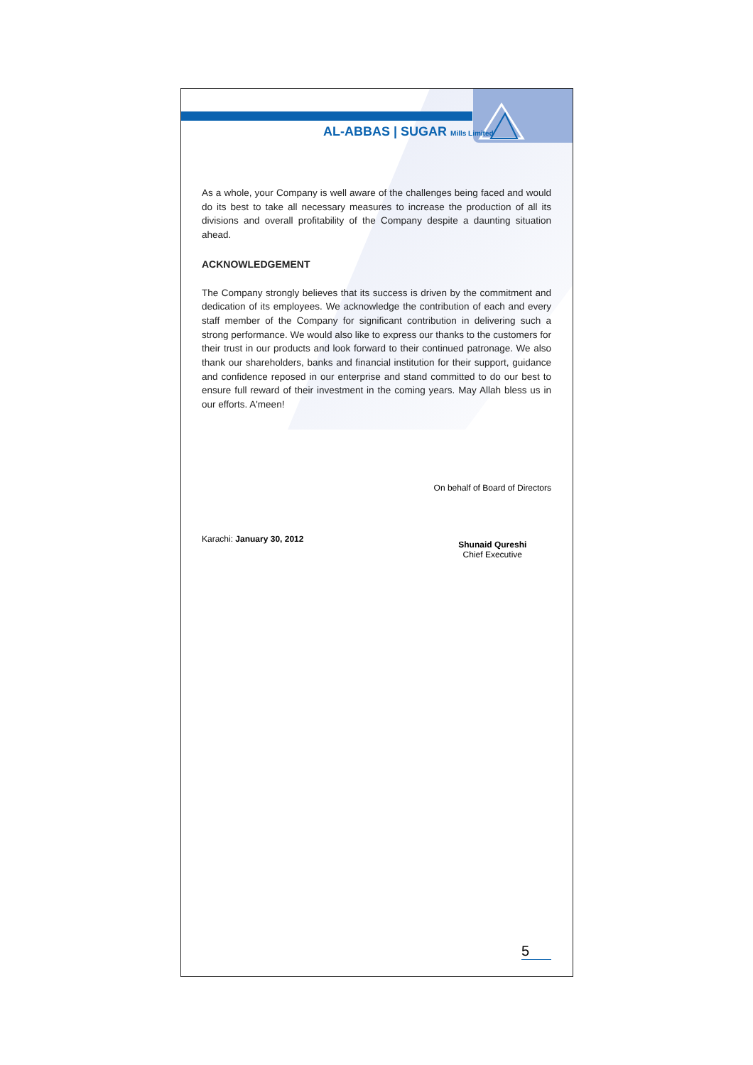AL-ABBAS | SUGAR Mills Limited
As a whole, your Company is well aware of the challenges being faced and would do its best to take all necessary measures to increase the production of all its divisions and overall profitability of the Company despite a daunting situation ahead.
ACKNOWLEDGEMENT
The Company strongly believes that its success is driven by the commitment and dedication of its employees. We acknowledge the contribution of each and every staff member of the Company for significant contribution in delivering such a strong performance. We would also like to express our thanks to the customers for their trust in our products and look forward to their continued patronage. We also thank our shareholders, banks and financial institution for their support, guidance and confidence reposed in our enterprise and stand committed to do our best to ensure full reward of their investment in the coming years. May Allah bless us in our efforts. A'meen!
Karachi: January 30, 2012
On behalf of Board of Directors
Shunaid Qureshi
Chief Executive
5